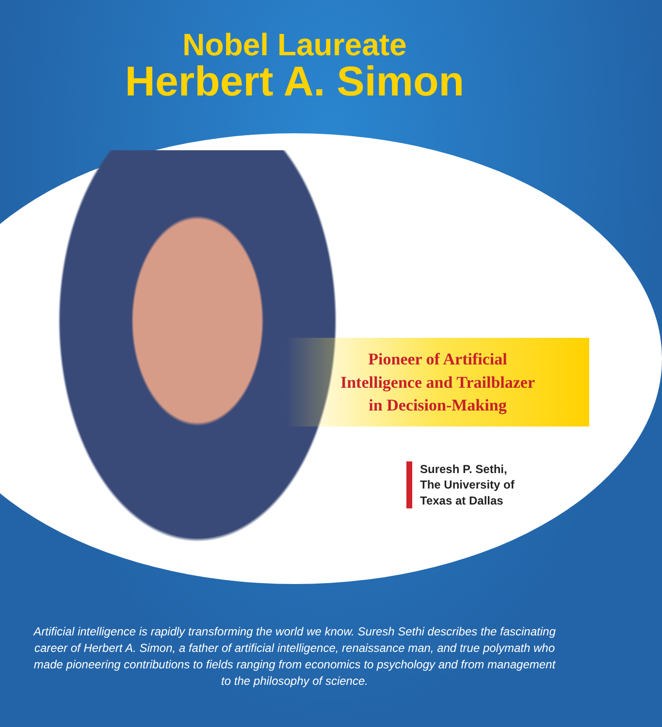Nobel Laureate
Herbert A. Simon
Pioneer of Artificial
Intelligence and Trailblazer
in Decision-Making
Suresh P. Sethi,
The University of
Texas at Dallas
Artificial intelligence is rapidly transforming the world we know. Suresh Sethi describes the fascinating career of Herbert A. Simon, a father of artificial intelligence, renaissance man, and true polymath who made pioneering contributions to fields ranging from economics to psychology and from management to the philosophy of science.